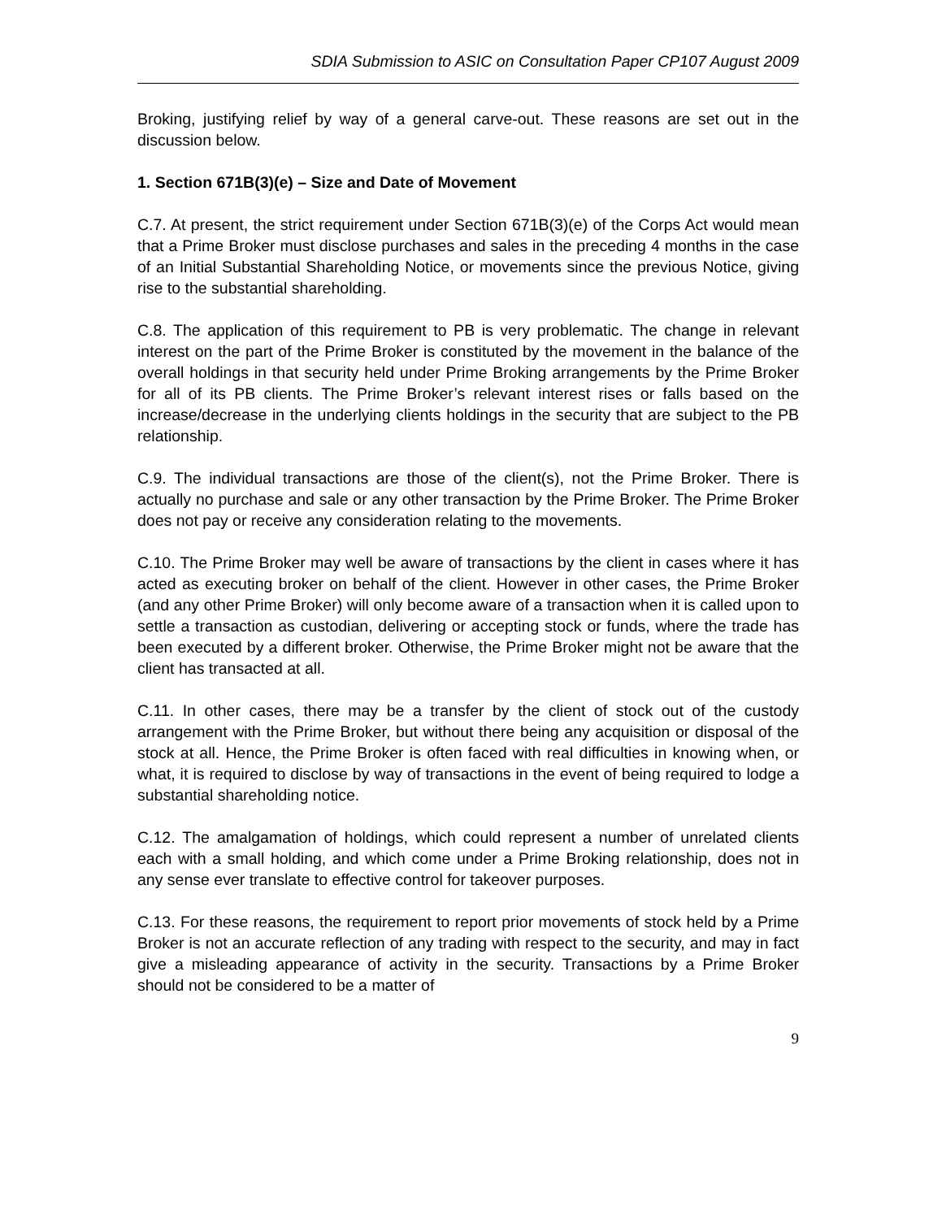SDIA Submission to ASIC on Consultation Paper CP107 August 2009
Broking, justifying relief by way of a general carve-out. These reasons are set out in the discussion below.
1. Section 671B(3)(e) – Size and Date of Movement
C.7. At present, the strict requirement under Section 671B(3)(e) of the Corps Act would mean that a Prime Broker must disclose purchases and sales in the preceding 4 months in the case of an Initial Substantial Shareholding Notice, or movements since the previous Notice, giving rise to the substantial shareholding.
C.8. The application of this requirement to PB is very problematic. The change in relevant interest on the part of the Prime Broker is constituted by the movement in the balance of the overall holdings in that security held under Prime Broking arrangements by the Prime Broker for all of its PB clients. The Prime Broker’s relevant interest rises or falls based on the increase/decrease in the underlying clients holdings in the security that are subject to the PB relationship.
C.9. The individual transactions are those of the client(s), not the Prime Broker. There is actually no purchase and sale or any other transaction by the Prime Broker. The Prime Broker does not pay or receive any consideration relating to the movements.
C.10. The Prime Broker may well be aware of transactions by the client in cases where it has acted as executing broker on behalf of the client. However in other cases, the Prime Broker (and any other Prime Broker) will only become aware of a transaction when it is called upon to settle a transaction as custodian, delivering or accepting stock or funds, where the trade has been executed by a different broker. Otherwise, the Prime Broker might not be aware that the client has transacted at all.
C.11. In other cases, there may be a transfer by the client of stock out of the custody arrangement with the Prime Broker, but without there being any acquisition or disposal of the stock at all. Hence, the Prime Broker is often faced with real difficulties in knowing when, or what, it is required to disclose by way of transactions in the event of being required to lodge a substantial shareholding notice.
C.12. The amalgamation of holdings, which could represent a number of unrelated clients each with a small holding, and which come under a Prime Broking relationship, does not in any sense ever translate to effective control for takeover purposes.
C.13. For these reasons, the requirement to report prior movements of stock held by a Prime Broker is not an accurate reflection of any trading with respect to the security, and may in fact give a misleading appearance of activity in the security. Transactions by a Prime Broker should not be considered to be a matter of
9